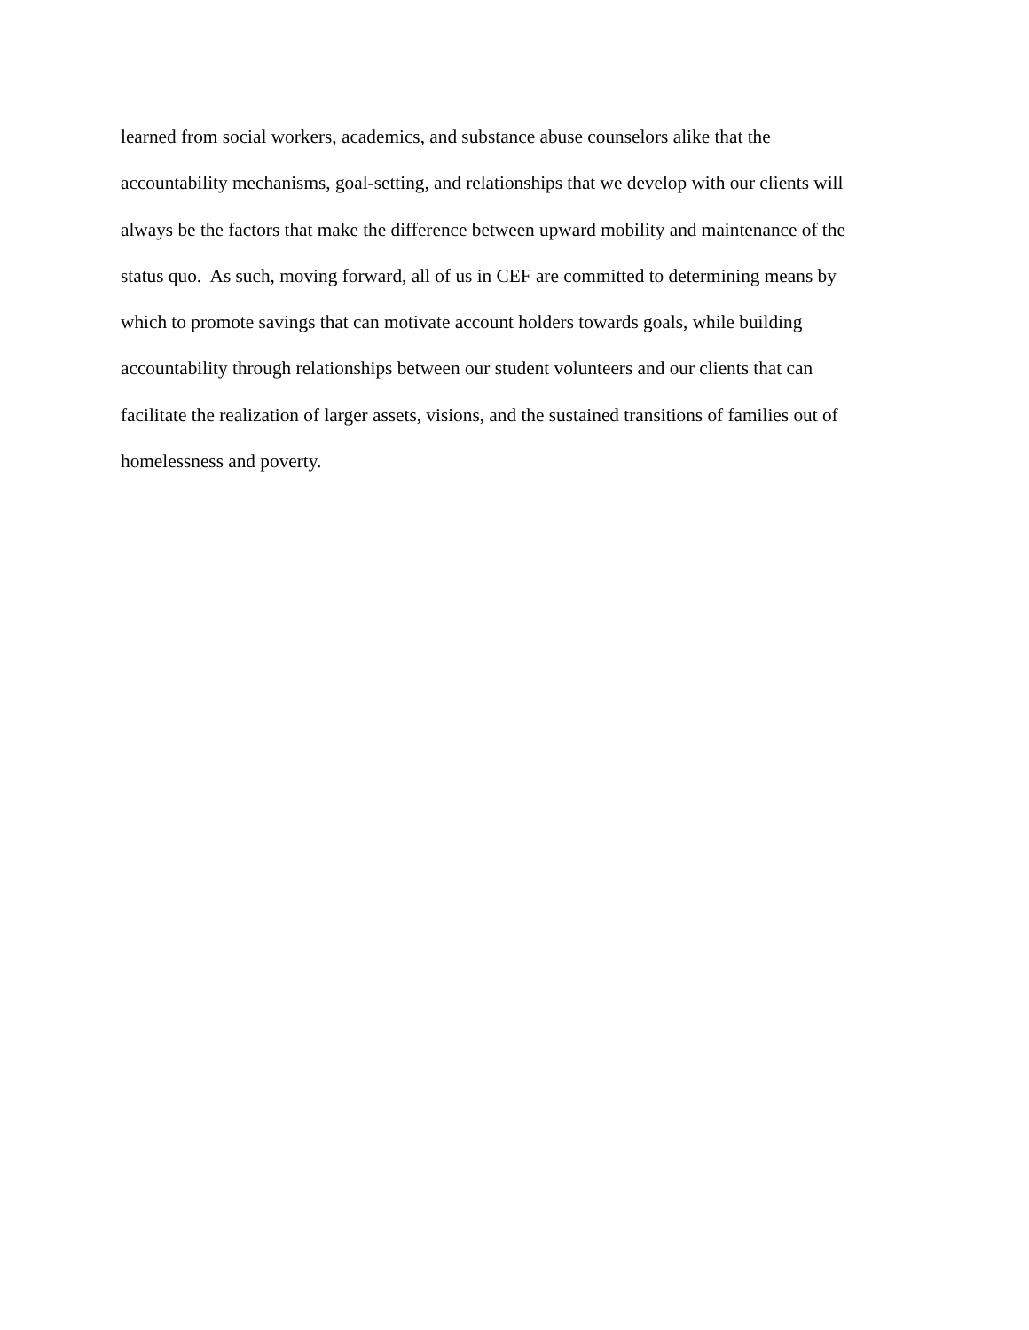learned from social workers, academics, and substance abuse counselors alike that the
accountability mechanisms, goal-setting, and relationships that we develop with our clients will
always be the factors that make the difference between upward mobility and maintenance of the
status quo. As such, moving forward, all of us in CEF are committed to determining means by
which to promote savings that can motivate account holders towards goals, while building
accountability through relationships between our student volunteers and our clients that can
facilitate the realization of larger assets, visions, and the sustained transitions of families out of
homelessness and poverty.